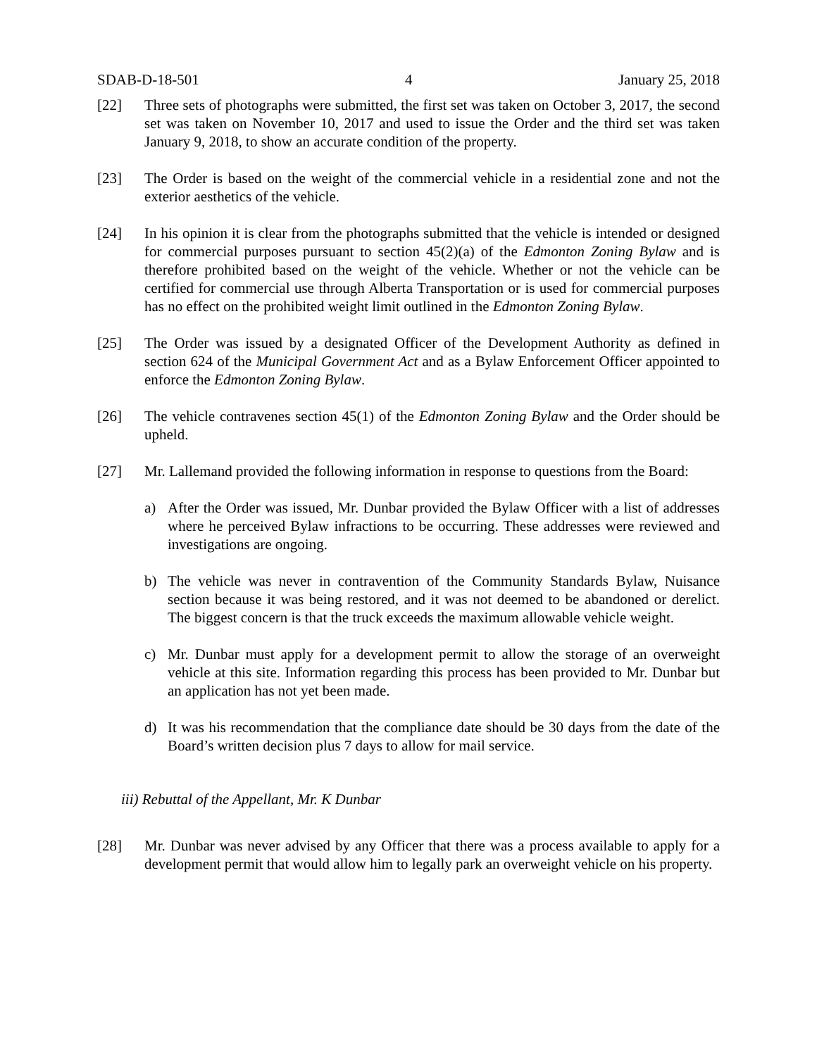SDAB-D-18-501 4 January 25, 2018
[22] Three sets of photographs were submitted, the first set was taken on October 3, 2017, the second set was taken on November 10, 2017 and used to issue the Order and the third set was taken January 9, 2018, to show an accurate condition of the property.
[23] The Order is based on the weight of the commercial vehicle in a residential zone and not the exterior aesthetics of the vehicle.
[24] In his opinion it is clear from the photographs submitted that the vehicle is intended or designed for commercial purposes pursuant to section 45(2)(a) of the Edmonton Zoning Bylaw and is therefore prohibited based on the weight of the vehicle. Whether or not the vehicle can be certified for commercial use through Alberta Transportation or is used for commercial purposes has no effect on the prohibited weight limit outlined in the Edmonton Zoning Bylaw.
[25] The Order was issued by a designated Officer of the Development Authority as defined in section 624 of the Municipal Government Act and as a Bylaw Enforcement Officer appointed to enforce the Edmonton Zoning Bylaw.
[26] The vehicle contravenes section 45(1) of the Edmonton Zoning Bylaw and the Order should be upheld.
[27] Mr. Lallemand provided the following information in response to questions from the Board:
a) After the Order was issued, Mr. Dunbar provided the Bylaw Officer with a list of addresses where he perceived Bylaw infractions to be occurring. These addresses were reviewed and investigations are ongoing.
b) The vehicle was never in contravention of the Community Standards Bylaw, Nuisance section because it was being restored, and it was not deemed to be abandoned or derelict. The biggest concern is that the truck exceeds the maximum allowable vehicle weight.
c) Mr. Dunbar must apply for a development permit to allow the storage of an overweight vehicle at this site. Information regarding this process has been provided to Mr. Dunbar but an application has not yet been made.
d) It was his recommendation that the compliance date should be 30 days from the date of the Board’s written decision plus 7 days to allow for mail service.
iii) Rebuttal of the Appellant, Mr. K Dunbar
[28] Mr. Dunbar was never advised by any Officer that there was a process available to apply for a development permit that would allow him to legally park an overweight vehicle on his property.